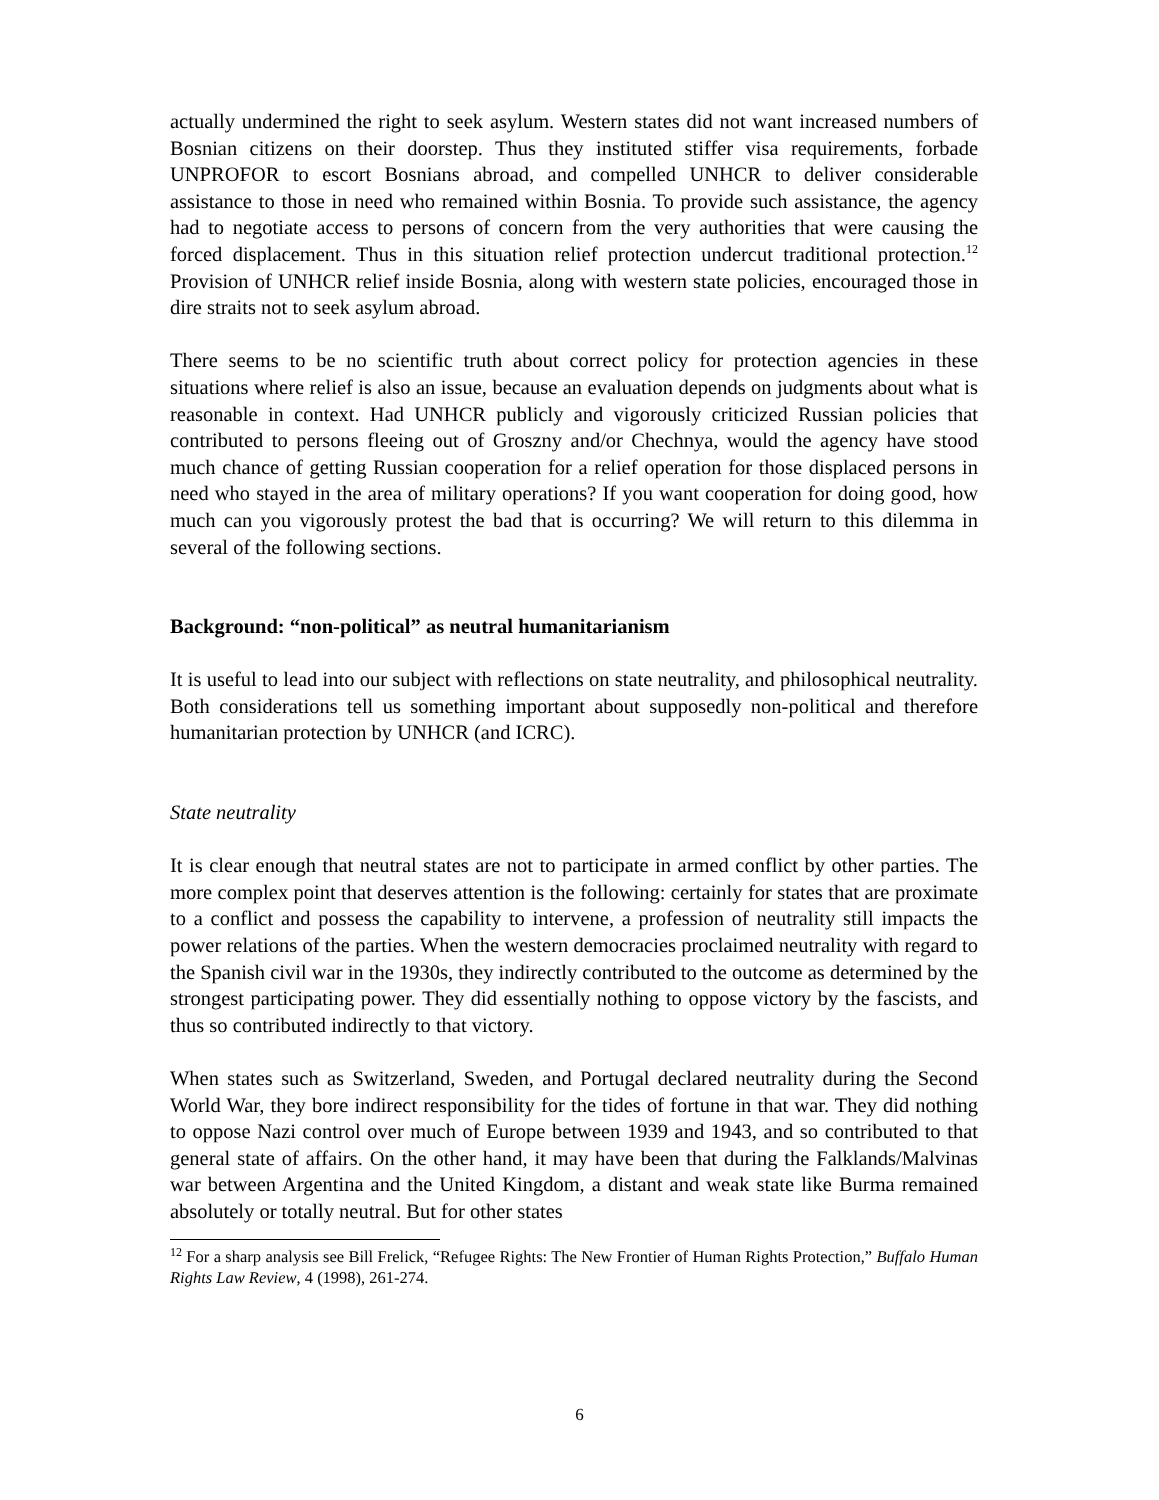actually undermined the right to seek asylum. Western states did not want increased numbers of Bosnian citizens on their doorstep. Thus they instituted stiffer visa requirements, forbade UNPROFOR to escort Bosnians abroad, and compelled UNHCR to deliver considerable assistance to those in need who remained within Bosnia. To provide such assistance, the agency had to negotiate access to persons of concern from the very authorities that were causing the forced displacement. Thus in this situation relief protection undercut traditional protection.<sup>12</sup> Provision of UNHCR relief inside Bosnia, along with western state policies, encouraged those in dire straits not to seek asylum abroad.
There seems to be no scientific truth about correct policy for protection agencies in these situations where relief is also an issue, because an evaluation depends on judgments about what is reasonable in context. Had UNHCR publicly and vigorously criticized Russian policies that contributed to persons fleeing out of Groszny and/or Chechnya, would the agency have stood much chance of getting Russian cooperation for a relief operation for those displaced persons in need who stayed in the area of military operations? If you want cooperation for doing good, how much can you vigorously protest the bad that is occurring? We will return to this dilemma in several of the following sections.
Background: “non-political” as neutral humanitarianism
It is useful to lead into our subject with reflections on state neutrality, and philosophical neutrality. Both considerations tell us something important about supposedly non-political and therefore humanitarian protection by UNHCR (and ICRC).
State neutrality
It is clear enough that neutral states are not to participate in armed conflict by other parties. The more complex point that deserves attention is the following: certainly for states that are proximate to a conflict and possess the capability to intervene, a profession of neutrality still impacts the power relations of the parties. When the western democracies proclaimed neutrality with regard to the Spanish civil war in the 1930s, they indirectly contributed to the outcome as determined by the strongest participating power. They did essentially nothing to oppose victory by the fascists, and thus so contributed indirectly to that victory.
When states such as Switzerland, Sweden, and Portugal declared neutrality during the Second World War, they bore indirect responsibility for the tides of fortune in that war. They did nothing to oppose Nazi control over much of Europe between 1939 and 1943, and so contributed to that general state of affairs. On the other hand, it may have been that during the Falklands/Malvinas war between Argentina and the United Kingdom, a distant and weak state like Burma remained absolutely or totally neutral. But for other states
<sup>12</sup> For a sharp analysis see Bill Frelick, “Refugee Rights: The New Frontier of Human Rights Protection,” Buffalo Human Rights Law Review, 4 (1998), 261-274.
6